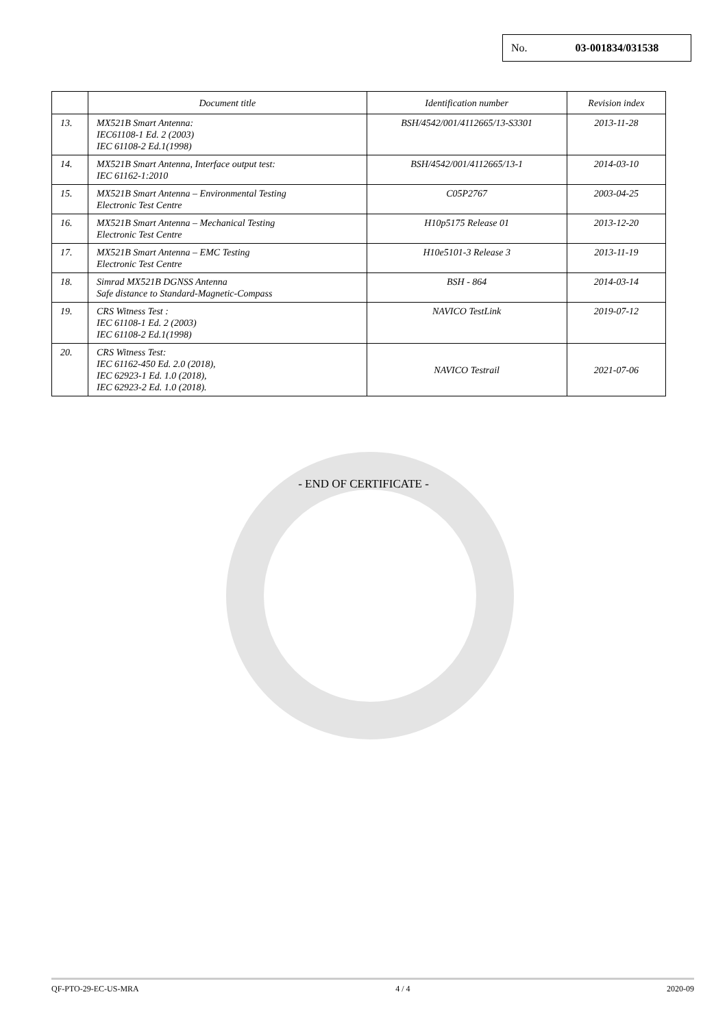No. 03-001834/031538
| | Document title | Identification number | Revision index |
| --- | --- | --- | --- |
| 13. | MX521B Smart Antenna: IEC61108-1 Ed. 2 (2003) IEC 61108-2 Ed.1(1998) | BSH/4542/001/4112665/13-S3301 | 2013-11-28 |
| 14. | MX521B Smart Antenna, Interface output test: IEC 61162-1:2010 | BSH/4542/001/4112665/13-1 | 2014-03-10 |
| 15. | MX521B Smart Antenna – Environmental Testing Electronic Test Centre | C05P2767 | 2003-04-25 |
| 16. | MX521B Smart Antenna – Mechanical Testing Electronic Test Centre | H10p5175 Release 01 | 2013-12-20 |
| 17. | MX521B Smart Antenna – EMC Testing Electronic Test Centre | H10e5101-3 Release 3 | 2013-11-19 |
| 18. | Simrad MX521B DGNSS Antenna Safe distance to Standard-Magnetic-Compass | BSH - 864 | 2014-03-14 |
| 19. | CRS Witness Test : IEC 61108-1 Ed. 2 (2003) IEC 61108-2 Ed.1(1998) | NAVICO TestLink | 2019-07-12 |
| 20. | CRS Witness Test: IEC 61162-450 Ed. 2.0 (2018), IEC 62923-1 Ed. 1.0 (2018), IEC 62923-2 Ed. 1.0 (2018). | NAVICO Testrail | 2021-07-06 |
- END OF CERTIFICATE -
QF-PTO-29-EC-US-MRA 4 / 4 2020-09